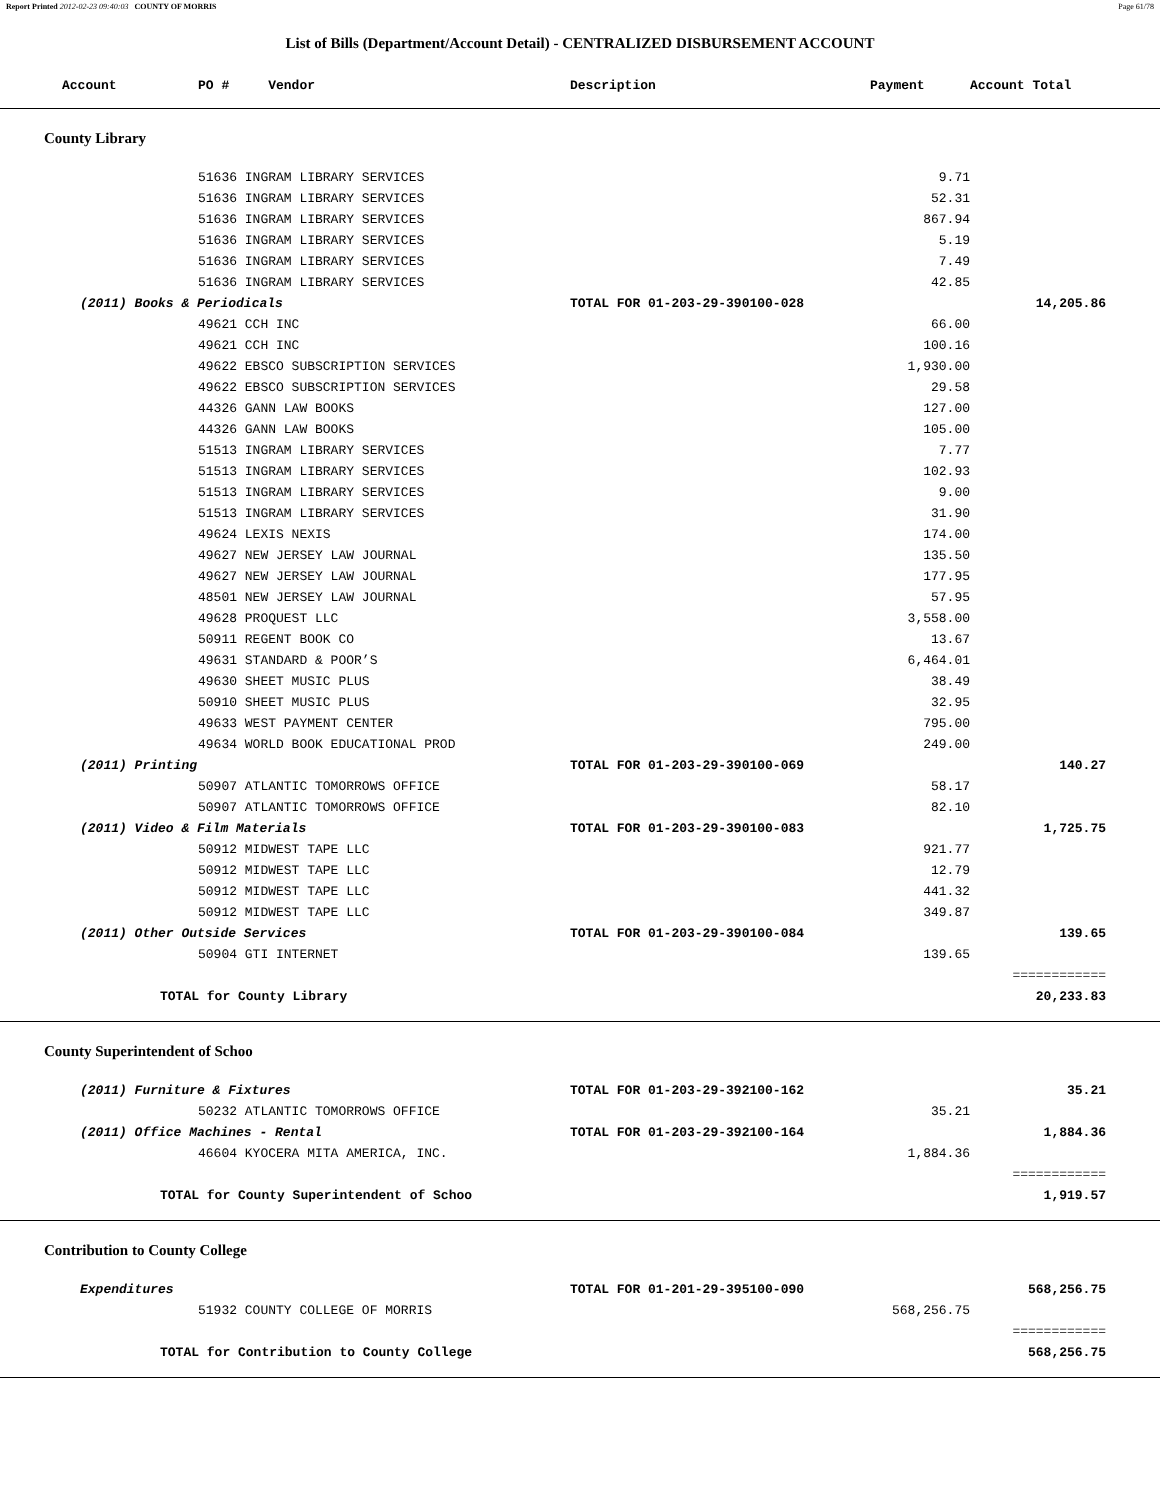Report Printed 2012-02-23 09:40:03 COUNTY OF MORRIS Page 61/78
List of Bills (Department/Account Detail) - CENTRALIZED DISBURSEMENT ACCOUNT
| Account | PO # Vendor | Description | Payment | Account Total | |
| --- | --- | --- | --- | --- | --- |
| County Library | | | | | |
| | 51636 INGRAM LIBRARY SERVICES | | 9.71 | | |
| | 51636 INGRAM LIBRARY SERVICES | | 52.31 | | |
| | 51636 INGRAM LIBRARY SERVICES | | 867.94 | | |
| | 51636 INGRAM LIBRARY SERVICES | | 5.19 | | |
| | 51636 INGRAM LIBRARY SERVICES | | 7.49 | | |
| | 51636 INGRAM LIBRARY SERVICES | | 42.85 | | |
| (2011) Books & Periodicals | | TOTAL FOR 01-203-29-390100-028 | | 14,205.86 | |
| | 49621 CCH INC | | 66.00 | | |
| | 49621 CCH INC | | 100.16 | | |
| | 49622 EBSCO SUBSCRIPTION SERVICES | | 1,930.00 | | |
| | 49622 EBSCO SUBSCRIPTION SERVICES | | 29.58 | | |
| | 44326 GANN LAW BOOKS | | 127.00 | | |
| | 44326 GANN LAW BOOKS | | 105.00 | | |
| | 51513 INGRAM LIBRARY SERVICES | | 7.77 | | |
| | 51513 INGRAM LIBRARY SERVICES | | 102.93 | | |
| | 51513 INGRAM LIBRARY SERVICES | | 9.00 | | |
| | 51513 INGRAM LIBRARY SERVICES | | 31.90 | | |
| | 49624 LEXIS NEXIS | | 174.00 | | |
| | 49627 NEW JERSEY LAW JOURNAL | | 135.50 | | |
| | 49627 NEW JERSEY LAW JOURNAL | | 177.95 | | |
| | 48501 NEW JERSEY LAW JOURNAL | | 57.95 | | |
| | 49628 PROQUEST LLC | | 3,558.00 | | |
| | 50911 REGENT BOOK CO | | 13.67 | | |
| | 49631 STANDARD & POOR’S | | 6,464.01 | | |
| | 49630 SHEET MUSIC PLUS | | 38.49 | | |
| | 50910 SHEET MUSIC PLUS | | 32.95 | | |
| | 49633 WEST PAYMENT CENTER | | 795.00 | | |
| | 49634 WORLD BOOK EDUCATIONAL PROD | | 249.00 | | |
| (2011) Printing | | TOTAL FOR 01-203-29-390100-069 | | 140.27 | |
| | 50907 ATLANTIC TOMORROWS OFFICE | | 58.17 | | |
| | 50907 ATLANTIC TOMORROWS OFFICE | | 82.10 | | |
| (2011) Video & Film Materials | | TOTAL FOR 01-203-29-390100-083 | | 1,725.75 | |
| | 50912 MIDWEST TAPE LLC | | 921.77 | | |
| | 50912 MIDWEST TAPE LLC | | 12.79 | | |
| | 50912 MIDWEST TAPE LLC | | 441.32 | | |
| | 50912 MIDWEST TAPE LLC | | 349.87 | | |
| (2011) Other Outside Services | | TOTAL FOR 01-203-29-390100-084 | | 139.65 | |
| | 50904 GTI INTERNET | | 139.65 | | |
| | | | | ============ | |
| TOTAL for County Library | | | | 20,233.83 | |
| County Superintendent of Schoo | | | | | |
| (2011) Furniture & Fixtures | | TOTAL FOR 01-203-29-392100-162 | | 35.21 | |
| | 50232 ATLANTIC TOMORROWS OFFICE | | 35.21 | | |
| (2011) Office Machines - Rental | | TOTAL FOR 01-203-29-392100-164 | | 1,884.36 | |
| | 46604 KYOCERA MITA AMERICA, INC. | | 1,884.36 | | |
| | | | | ============ | |
| TOTAL for County Superintendent of Schoo | | | | 1,919.57 | |
| Contribution to County College | | | | | |
| Expenditures | | TOTAL FOR 01-201-29-395100-090 | | 568,256.75 | |
| | 51932 COUNTY COLLEGE OF MORRIS | | 568,256.75 | | |
| | | | | ============ | |
| TOTAL for Contribution to County College | | | | 568,256.75 | |